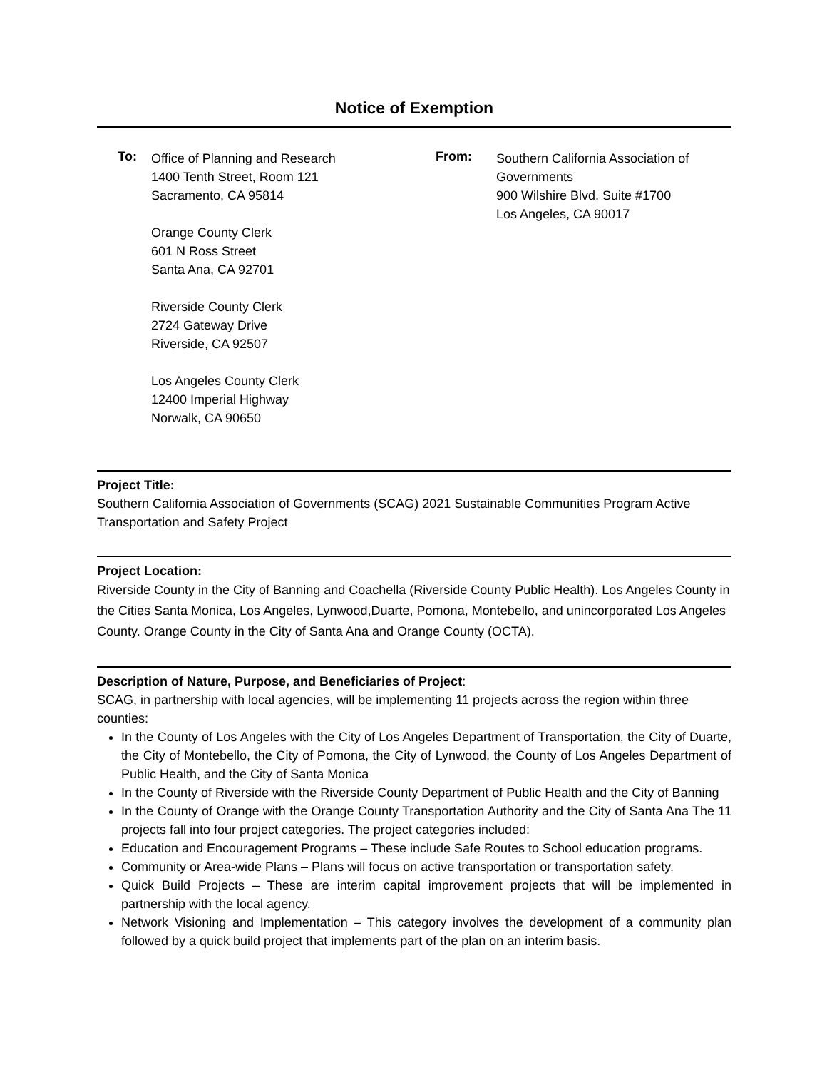Notice of Exemption
To:
Office of Planning and Research
1400 Tenth Street, Room 121
Sacramento, CA 95814
Orange County Clerk
601 N Ross Street
Santa Ana, CA 92701
Riverside County Clerk
2724 Gateway Drive
Riverside, CA 92507
Los Angeles County Clerk
12400 Imperial Highway
Norwalk, CA 90650
From:
Southern California Association of
Governments
900 Wilshire Blvd, Suite #1700
Los Angeles, CA 90017
Project Title:
Southern California Association of Governments (SCAG) 2021 Sustainable Communities Program Active Transportation and Safety Project
Project Location:
Riverside County in the City of Banning and Coachella (Riverside County Public Health). Los Angeles County in the Cities Santa Monica, Los Angeles, Lynwood,Duarte, Pomona, Montebello, and unincorporated Los Angeles County. Orange County in the City of Santa Ana and Orange County (OCTA).
Description of Nature, Purpose, and Beneficiaries of Project:
SCAG, in partnership with local agencies, will be implementing 11 projects across the region within three counties:
In the County of Los Angeles with the City of Los Angeles Department of Transportation, the City of Duarte, the City of Montebello, the City of Pomona, the City of Lynwood, the County of Los Angeles Department of Public Health, and the City of Santa Monica
In the County of Riverside with the Riverside County Department of Public Health and the City of Banning
In the County of Orange with the Orange County Transportation Authority and the City of Santa Ana The 11 projects fall into four project categories. The project categories included:
Education and Encouragement Programs – These include Safe Routes to School education programs.
Community or Area-wide Plans – Plans will focus on active transportation or transportation safety.
Quick Build Projects – These are interim capital improvement projects that will be implemented in partnership with the local agency.
Network Visioning and Implementation – This category involves the development of a community plan followed by a quick build project that implements part of the plan on an interim basis.